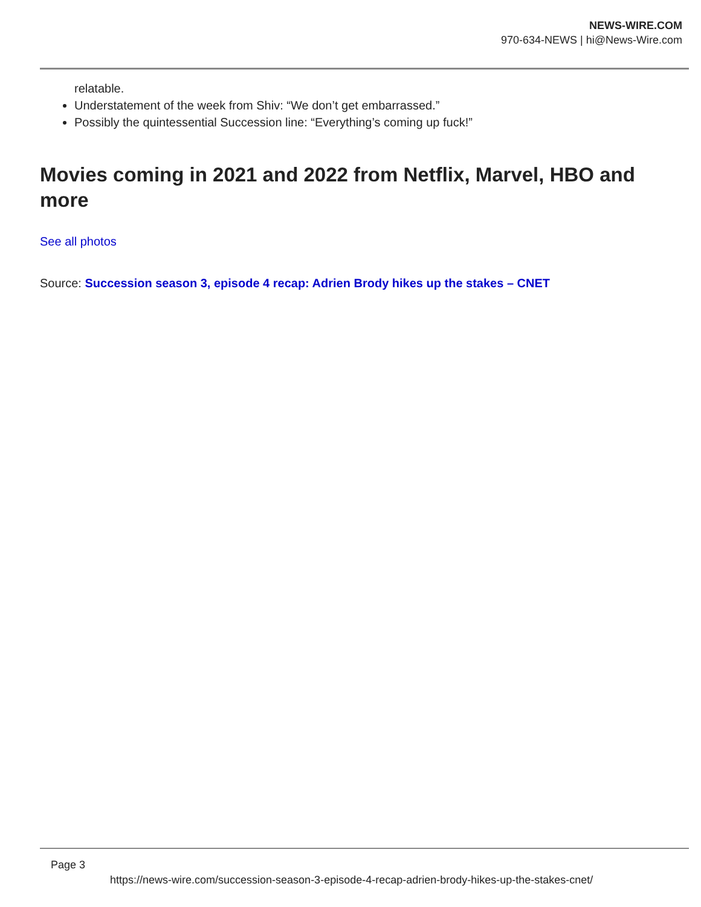NEWS-WIRE.COM
970-634-NEWS | hi@News-Wire.com
relatable.
Understatement of the week from Shiv: “We don’t get embarrassed.”
Possibly the quintessential Succession line: “Everything’s coming up fuck!”
Movies coming in 2021 and 2022 from Netflix, Marvel, HBO and more
See all photos
Source: Succession season 3, episode 4 recap: Adrien Brody hikes up the stakes – CNET
Page 3
https://news-wire.com/succession-season-3-episode-4-recap-adrien-brody-hikes-up-the-stakes-cnet/